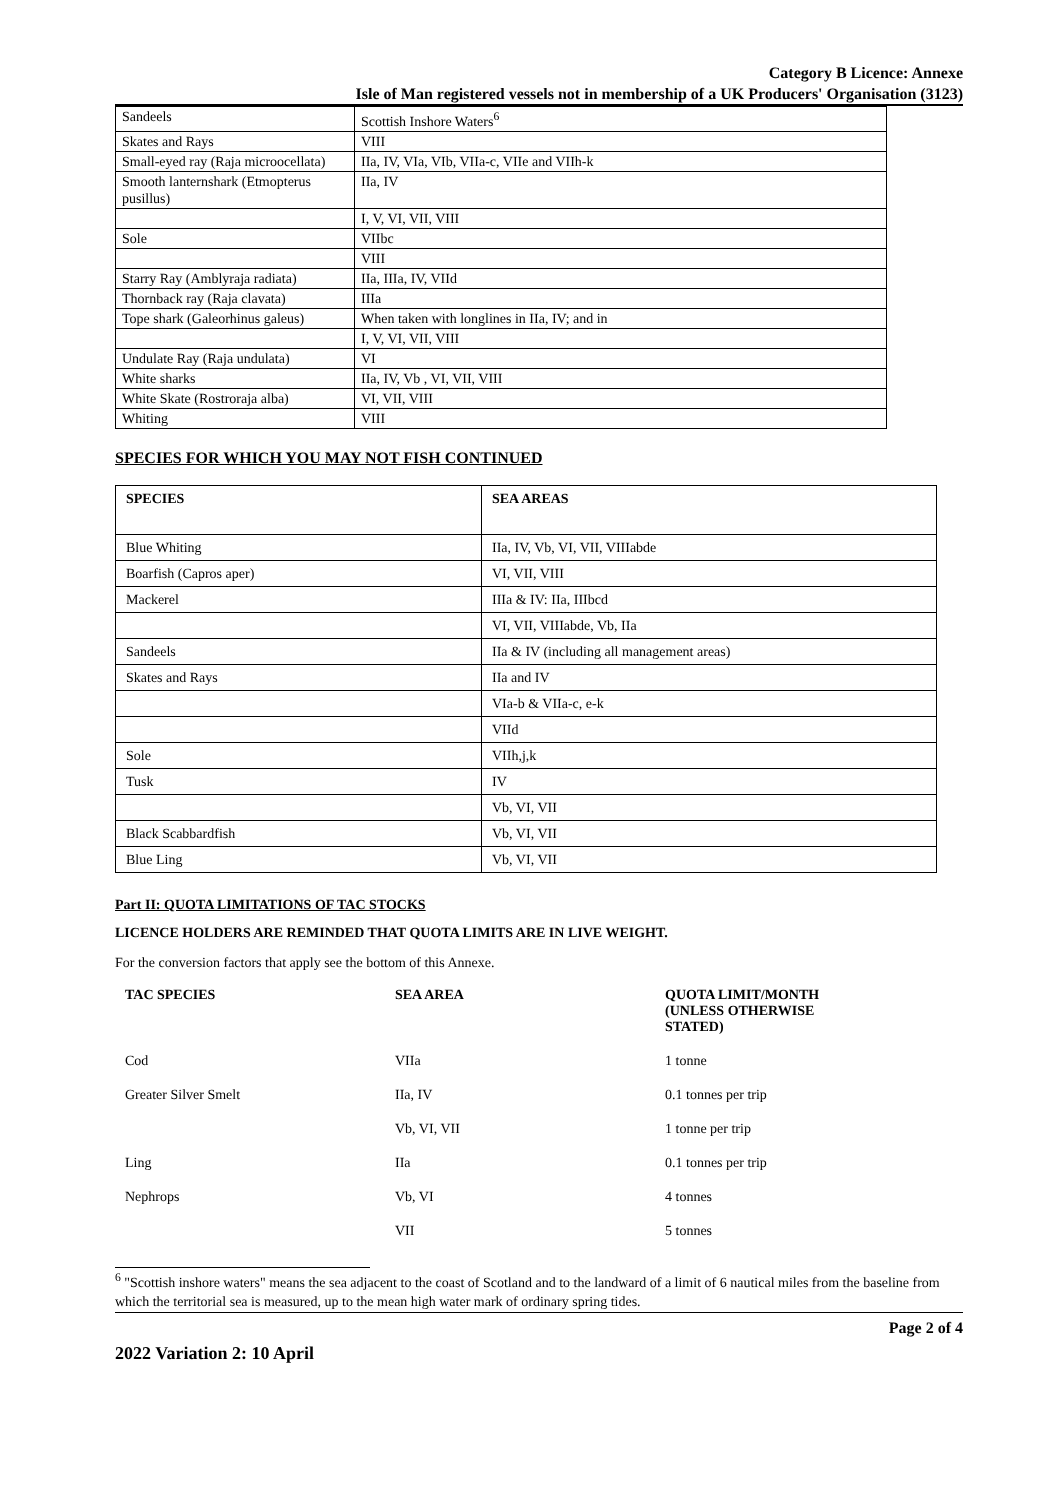Category B Licence: Annexe
Isle of Man registered vessels not in membership of a UK Producers' Organisation (3123)
| Sandeels | Scottish Inshore Waters<sup>6</sup> |
| Skates and Rays | VIII |
| Small-eyed ray (Raja microocellata) | IIa, IV, VIa, VIb, VIIa-c, VIIe and VIIh-k |
| Smooth lanternshark (Etmopterus pusillus) | IIa, IV |
| | I, V, VI, VII, VIII |
| Sole | VIIbc |
| | VIII |
| Starry Ray (Amblyraja radiata) | IIa, IIIa, IV, VIId |
| Thornback ray (Raja clavata) | IIIa |
| Tope shark (Galeorhinus galeus) | When taken with longlines in IIa, IV; and in |
| | I, V, VI, VII, VIII |
| Undulate Ray (Raja undulata) | VI |
| White sharks | IIa, IV, Vb , VI, VII, VIII |
| White Skate (Rostroraja alba) | VI, VII, VIII |
| Whiting | VIII |
SPECIES FOR WHICH YOU MAY NOT FISH CONTINUED
| SPECIES | SEA AREAS |
| --- | --- |
| Blue Whiting | IIa, IV, Vb, VI, VII, VIIIabde |
| Boarfish (Capros aper) | VI, VII, VIII |
| Mackerel | IIIa & IV: IIa, IIIbcd |
| | VI, VII, VIIIabde, Vb, IIa |
| Sandeels | IIa & IV (including all management areas) |
| Skates and Rays | IIa and IV |
| | VIa-b & VIIa-c, e-k |
| | VIId |
| Sole | VIIh,j,k |
| Tusk | IV |
| | Vb, VI, VII |
| Black Scabbardfish | Vb, VI, VII |
| Blue Ling | Vb, VI, VII |
Part II: QUOTA LIMITATIONS OF TAC STOCKS
LICENCE HOLDERS ARE REMINDED THAT QUOTA LIMITS ARE IN LIVE WEIGHT.
For the conversion factors that apply see the bottom of this Annexe.
| TAC SPECIES | SEA AREA | QUOTA LIMIT/MONTH (UNLESS OTHERWISE STATED) |
| --- | --- | --- |
| Cod | VIIa | 1 tonne |
| Greater Silver Smelt | IIa, IV | 0.1 tonnes per trip |
| | Vb, VI, VII | 1 tonne per trip |
| Ling | IIa | 0.1 tonnes per trip |
| Nephrops | Vb, VI | 4 tonnes |
| | VII | 5 tonnes |
<sup>6</sup> "Scottish inshore waters" means the sea adjacent to the coast of Scotland and to the landward of a limit of 6 nautical miles from the baseline from which the territorial sea is measured, up to the mean high water mark of ordinary spring tides.
Page 2 of 4
2022 Variation 2: 10 April